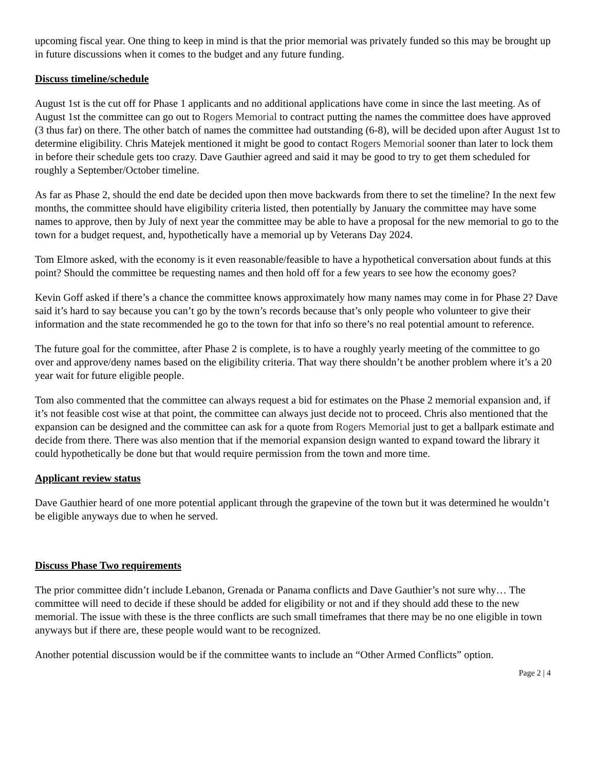upcoming fiscal year. One thing to keep in mind is that the prior memorial was privately funded so this may be brought up in future discussions when it comes to the budget and any future funding.
Discuss timeline/schedule
August 1st is the cut off for Phase 1 applicants and no additional applications have come in since the last meeting. As of August 1st the committee can go out to Rogers Memorial to contract putting the names the committee does have approved (3 thus far) on there. The other batch of names the committee had outstanding (6-8), will be decided upon after August 1st to determine eligibility. Chris Matejek mentioned it might be good to contact Rogers Memorial sooner than later to lock them in before their schedule gets too crazy. Dave Gauthier agreed and said it may be good to try to get them scheduled for roughly a September/October timeline.
As far as Phase 2, should the end date be decided upon then move backwards from there to set the timeline? In the next few months, the committee should have eligibility criteria listed, then potentially by January the committee may have some names to approve, then by July of next year the committee may be able to have a proposal for the new memorial to go to the town for a budget request, and, hypothetically have a memorial up by Veterans Day 2024.
Tom Elmore asked, with the economy is it even reasonable/feasible to have a hypothetical conversation about funds at this point? Should the committee be requesting names and then hold off for a few years to see how the economy goes?
Kevin Goff asked if there’s a chance the committee knows approximately how many names may come in for Phase 2? Dave said it’s hard to say because you can’t go by the town’s records because that’s only people who volunteer to give their information and the state recommended he go to the town for that info so there’s no real potential amount to reference.
The future goal for the committee, after Phase 2 is complete, is to have a roughly yearly meeting of the committee to go over and approve/deny names based on the eligibility criteria. That way there shouldn’t be another problem where it’s a 20 year wait for future eligible people.
Tom also commented that the committee can always request a bid for estimates on the Phase 2 memorial expansion and, if it’s not feasible cost wise at that point, the committee can always just decide not to proceed. Chris also mentioned that the expansion can be designed and the committee can ask for a quote from Rogers Memorial just to get a ballpark estimate and decide from there. There was also mention that if the memorial expansion design wanted to expand toward the library it could hypothetically be done but that would require permission from the town and more time.
Applicant review status
Dave Gauthier heard of one more potential applicant through the grapevine of the town but it was determined he wouldn’t be eligible anyways due to when he served.
Discuss Phase Two requirements
The prior committee didn’t include Lebanon, Grenada or Panama conflicts and Dave Gauthier’s not sure why… The committee will need to decide if these should be added for eligibility or not and if they should add these to the new memorial. The issue with these is the three conflicts are such small timeframes that there may be no one eligible in town anyways but if there are, these people would want to be recognized.
Another potential discussion would be if the committee wants to include an “Other Armed Conflicts” option.
Page 2 | 4